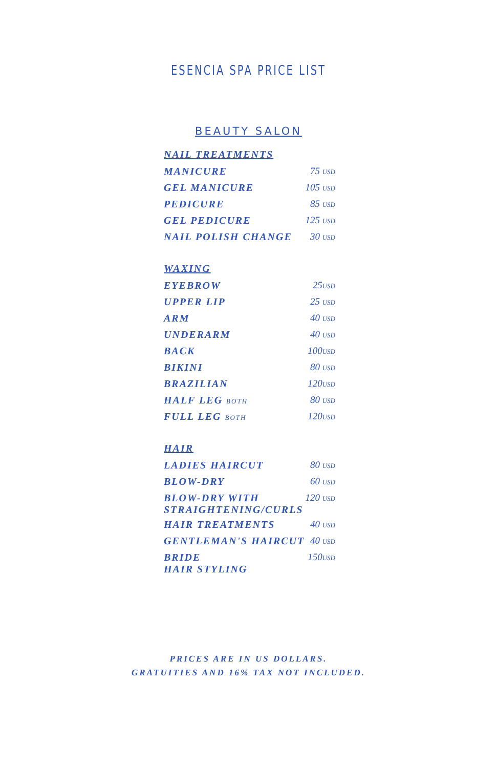ESENCIA SPA PRICE LIST
BEAUTY SALON
NAIL TREATMENTS
| MANICURE | 75 USD |
| GEL MANICURE | 105 USD |
| PEDICURE | 85 USD |
| GEL PEDICURE | 125 USD |
| NAIL POLISH CHANGE | 30 USD |
WAXING
| EYEBROW | 25 USD |
| UPPER LIP | 25 USD |
| ARM | 40 USD |
| UNDERARM | 40 USD |
| BACK | 100 USD |
| BIKINI | 80 USD |
| BRAZILIAN | 120 USD |
| HALF LEG BOTH | 80 USD |
| FULL LEG BOTH | 120 USD |
HAIR
| LADIES HAIRCUT | 80 USD |
| BLOW-DRY | 60 USD |
| BLOW-DRY WITH STRAIGHTENING/CURLS | 120 USD |
| HAIR TREATMENTS | 40 USD |
| GENTLEMAN'S HAIRCUT | 40 USD |
| BRIDE HAIR STYLING | 150 USD |
PRICES ARE IN US DOLLARS.
GRATUITIES AND 16% TAX NOT INCLUDED.